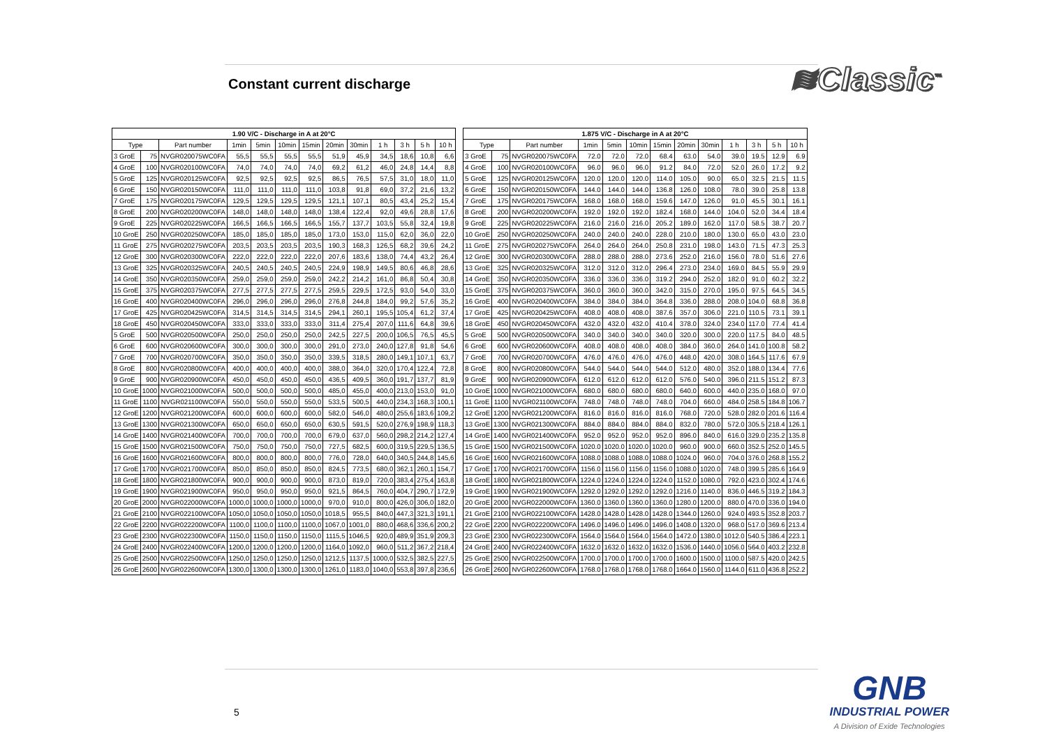Constant current discharge
≋Classic<sup>™</sup>
| 1.90 V/C - Discharge in A at 20°C | | | | | | | | | | | | |
| --- | --- | --- | --- | --- | --- | --- | --- | --- | --- | --- | --- | --- |
| Type | | Part number | 1min | 5min | 10min | 15min | 20min | 30min | 1 h | 3 h | 5 h | 10 h |
| 3 GroE | 75 | NVGR020075WC0FA | 55,5 | 55,5 | 55,5 | 55,5 | 51,9 | 45,9 | 34,5 | 18,6 | 10,8 | 6,6 |
| 4 GroE | 100 | NVGR020100WC0FA | 74,0 | 74,0 | 74,0 | 74,0 | 69,2 | 61,2 | 46,0 | 24,8 | 14,4 | 8,8 |
| 5 GroE | 125 | NVGR020125WC0FA | 92,5 | 92,5 | 92,5 | 92,5 | 86,5 | 76,5 | 57,5 | 31,0 | 18,0 | 11,0 |
| 6 GroE | 150 | NVGR020150WC0FA | 111,0 | 111,0 | 111,0 | 111,0 | 103,8 | 91,8 | 69,0 | 37,2 | 21,6 | 13,2 |
| 7 GroE | 175 | NVGR020175WC0FA | 129,5 | 129,5 | 129,5 | 129,5 | 121,1 | 107,1 | 80,5 | 43,4 | 25,2 | 15,4 |
| 8 GroE | 200 | NVGR020200WC0FA | 148,0 | 148,0 | 148,0 | 148,0 | 138,4 | 122,4 | 92,0 | 49,6 | 28,8 | 17,6 |
| 9 GroE | 225 | NVGR020225WC0FA | 166,5 | 166,5 | 166,5 | 166,5 | 155,7 | 137,7 | 103,5 | 55,8 | 32,4 | 19,8 |
| 10 GroE | 250 | NVGR020250WC0FA | 185,0 | 185,0 | 185,0 | 185,0 | 173,0 | 153,0 | 115,0 | 62,0 | 36,0 | 22,0 |
| 11 GroE | 275 | NVGR020275WC0FA | 203,5 | 203,5 | 203,5 | 203,5 | 190,3 | 168,3 | 126,5 | 68,2 | 39,6 | 24,2 |
| 12 GroE | 300 | NVGR020300WC0FA | 222,0 | 222,0 | 222,0 | 222,0 | 207,6 | 183,6 | 138,0 | 74,4 | 43,2 | 26,4 |
| 13 GroE | 325 | NVGR020325WC0FA | 240,5 | 240,5 | 240,5 | 240,5 | 224,9 | 198,9 | 149,5 | 80,6 | 46,8 | 28,6 |
| 14 GroE | 350 | NVGR020350WC0FA | 259,0 | 259,0 | 259,0 | 259,0 | 242,2 | 214,2 | 161,0 | 86,8 | 50,4 | 30,8 |
| 15 GroE | 375 | NVGR020375WC0FA | 277,5 | 277,5 | 277,5 | 277,5 | 259,5 | 229,5 | 172,5 | 93,0 | 54,0 | 33,0 |
| 16 GroE | 400 | NVGR020400WC0FA | 296,0 | 296,0 | 296,0 | 296,0 | 276,8 | 244,8 | 184,0 | 99,2 | 57,6 | 35,2 |
| 17 GroE | 425 | NVGR020425WC0FA | 314,5 | 314,5 | 314,5 | 314,5 | 294,1 | 260,1 | 195,5 | 105,4 | 61,2 | 37,4 |
| 18 GroE | 450 | NVGR020450WC0FA | 333,0 | 333,0 | 333,0 | 333,0 | 311,4 | 275,4 | 207,0 | 111,6 | 64,8 | 39,6 |
| 5 GroE | 500 | NVGR020500WC0FA | 250,0 | 250,0 | 250,0 | 250,0 | 242,5 | 227,5 | 200,0 | 106,5 | 76,5 | 45,5 |
| 6 GroE | 600 | NVGR020600WC0FA | 300,0 | 300,0 | 300,0 | 300,0 | 291,0 | 273,0 | 240,0 | 127,8 | 91,8 | 54,6 |
| 7 GroE | 700 | NVGR020700WC0FA | 350,0 | 350,0 | 350,0 | 350,0 | 339,5 | 318,5 | 280,0 | 149,1 | 107,1 | 63,7 |
| 8 GroE | 800 | NVGR020800WC0FA | 400,0 | 400,0 | 400,0 | 400,0 | 388,0 | 364,0 | 320,0 | 170,4 | 122,4 | 72,8 |
| 9 GroE | 900 | NVGR020900WC0FA | 450,0 | 450,0 | 450,0 | 450,0 | 436,5 | 409,5 | 360,0 | 191,7 | 137,7 | 81,9 |
| 10 GroE | 1000 | NVGR021000WC0FA | 500,0 | 500,0 | 500,0 | 500,0 | 485,0 | 455,0 | 400,0 | 213,0 | 153,0 | 91,0 |
| 11 GroE | 1100 | NVGR021100WC0FA | 550,0 | 550,0 | 550,0 | 550,0 | 533,5 | 500,5 | 440,0 | 234,3 | 168,3 | 100,1 |
| 12 GroE | 1200 | NVGR021200WC0FA | 600,0 | 600,0 | 600,0 | 600,0 | 582,0 | 546,0 | 480,0 | 255,6 | 183,6 | 109,2 |
| 13 GroE | 1300 | NVGR021300WC0FA | 650,0 | 650,0 | 650,0 | 650,0 | 630,5 | 591,5 | 520,0 | 276,9 | 198,9 | 118,3 |
| 14 GroE | 1400 | NVGR021400WC0FA | 700,0 | 700,0 | 700,0 | 700,0 | 679,0 | 637,0 | 560,0 | 298,2 | 214,2 | 127,4 |
| 15 GroE | 1500 | NVGR021500WC0FA | 750,0 | 750,0 | 750,0 | 750,0 | 727,5 | 682,5 | 600,0 | 319,5 | 229,5 | 136,5 |
| 16 GroE | 1600 | NVGR021600WC0FA | 800,0 | 800,0 | 800,0 | 800,0 | 776,0 | 728,0 | 640,0 | 340,5 | 244,8 | 145,6 |
| 17 GroE | 1700 | NVGR021700WC0FA | 850,0 | 850,0 | 850,0 | 850,0 | 824,5 | 773,5 | 680,0 | 362,1 | 260,1 | 154,7 |
| 18 GroE | 1800 | NVGR021800WC0FA | 900,0 | 900,0 | 900,0 | 900,0 | 873,0 | 819,0 | 720,0 | 383,4 | 275,4 | 163,8 |
| 19 GroE | 1900 | NVGR021900WC0FA | 950,0 | 950,0 | 950,0 | 950,0 | 921,5 | 864,5 | 760,0 | 404,7 | 290,7 | 172,9 |
| 20 GroE | 2000 | NVGR022000WC0FA | 1000,0 | 1000,0 | 1000,0 | 1000,0 | 970,0 | 910,0 | 800,0 | 426,0 | 306,0 | 182,0 |
| 21 GroE | 2100 | NVGR022100WC0FA | 1050,0 | 1050,0 | 1050,0 | 1050,0 | 1018,5 | 955,5 | 840,0 | 447,3 | 321,3 | 191,1 |
| 22 GroE | 2200 | NVGR022200WC0FA | 1100,0 | 1100,0 | 1100,0 | 1100,0 | 1067,0 | 1001,0 | 880,0 | 468,6 | 336,6 | 200,2 |
| 23 GroE | 2300 | NVGR022300WC0FA | 1150,0 | 1150,0 | 1150,0 | 1150,0 | 1115,5 | 1046,5 | 920,0 | 489,9 | 351,9 | 209,3 |
| 24 GroE | 2400 | NVGR022400WC0FA | 1200,0 | 1200,0 | 1200,0 | 1200,0 | 1164,0 | 1092,0 | 960,0 | 511,2 | 367,2 | 218,4 |
| 25 GroE | 2500 | NVGR022500WC0FA | 1250,0 | 1250,0 | 1250,0 | 1250,0 | 1212,5 | 1137,5 | 1000,0 | 532,5 | 382,5 | 227,5 |
| 26 GroE | 2600 | NVGR022600WC0FA | 1300,0 | 1300,0 | 1300,0 | 1300,0 | 1261,0 | 1183,0 | 1040,0 | 553,8 | 397,8 | 236,6 |
| 1.875 V/C - Discharge in A at 20°C | | | | | | | | | | | | |
| --- | --- | --- | --- | --- | --- | --- | --- | --- | --- | --- | --- | --- |
| Type | | Part number | 1min | 5min | 10min | 15min | 20min | 30min | 1 h | 3 h | 5 h | 10 h |
| 3 GroE | 75 | NVGR020075WC0FA | 72.0 | 72.0 | 72.0 | 68.4 | 63.0 | 54.0 | 39.0 | 19.5 | 12.9 | 6.9 |
| 4 GroE | 100 | NVGR020100WC0FA | 96.0 | 96.0 | 96.0 | 91.2 | 84.0 | 72.0 | 52.0 | 26.0 | 17.2 | 9.2 |
| 5 GroE | 125 | NVGR020125WC0FA | 120.0 | 120.0 | 120.0 | 114.0 | 105.0 | 90.0 | 65.0 | 32.5 | 21.5 | 11.5 |
| 6 GroE | 150 | NVGR020150WC0FA | 144.0 | 144.0 | 144.0 | 136.8 | 126.0 | 108.0 | 78.0 | 39.0 | 25.8 | 13.8 |
| 7 GroE | 175 | NVGR020175WC0FA | 168.0 | 168.0 | 168.0 | 159.6 | 147.0 | 126.0 | 91.0 | 45.5 | 30.1 | 16.1 |
| 8 GroE | 200 | NVGR020200WC0FA | 192.0 | 192.0 | 192.0 | 182.4 | 168.0 | 144.0 | 104.0 | 52.0 | 34.4 | 18.4 |
| 9 GroE | 225 | NVGR020225WC0FA | 216.0 | 216.0 | 216.0 | 205.2 | 189.0 | 162.0 | 117.0 | 58.5 | 38.7 | 20.7 |
| 10 GroE | 250 | NVGR020250WC0FA | 240.0 | 240.0 | 240.0 | 228.0 | 210.0 | 180.0 | 130.0 | 65.0 | 43.0 | 23.0 |
| 11 GroE | 275 | NVGR020275WC0FA | 264.0 | 264.0 | 264.0 | 250.8 | 231.0 | 198.0 | 143.0 | 71.5 | 47.3 | 25.3 |
| 12 GroE | 300 | NVGR020300WC0FA | 288.0 | 288.0 | 288.0 | 273.6 | 252.0 | 216.0 | 156.0 | 78.0 | 51.6 | 27.6 |
| 13 GroE | 325 | NVGR020325WC0FA | 312.0 | 312.0 | 312.0 | 296.4 | 273.0 | 234.0 | 169.0 | 84.5 | 55.9 | 29.9 |
| 14 GroE | 350 | NVGR020350WC0FA | 336.0 | 336.0 | 336.0 | 319.2 | 294.0 | 252.0 | 182.0 | 91.0 | 60.2 | 32.2 |
| 15 GroE | 375 | NVGR020375WC0FA | 360.0 | 360.0 | 360.0 | 342.0 | 315.0 | 270.0 | 195.0 | 97.5 | 64.5 | 34.5 |
| 16 GroE | 400 | NVGR020400WC0FA | 384.0 | 384.0 | 384.0 | 364.8 | 336.0 | 288.0 | 208.0 | 104.0 | 68.8 | 36.8 |
| 17 GroE | 425 | NVGR020425WC0FA | 408.0 | 408.0 | 408.0 | 387.6 | 357.0 | 306.0 | 221.0 | 110.5 | 73.1 | 39.1 |
| 18 GroE | 450 | NVGR020450WC0FA | 432.0 | 432.0 | 432.0 | 410.4 | 378.0 | 324.0 | 234.0 | 117.0 | 77.4 | 41.4 |
| 5 GroE | 500 | NVGR020500WC0FA | 340.0 | 340.0 | 340.0 | 340.0 | 320.0 | 300.0 | 220.0 | 117.5 | 84.0 | 48.5 |
| 6 GroE | 600 | NVGR020600WC0FA | 408.0 | 408.0 | 408.0 | 408.0 | 384.0 | 360.0 | 264.0 | 141.0 | 100.8 | 58.2 |
| 7 GroE | 700 | NVGR020700WC0FA | 476.0 | 476.0 | 476.0 | 476.0 | 448.0 | 420.0 | 308.0 | 164.5 | 117.6 | 67.9 |
| 8 GroE | 800 | NVGR020800WC0FA | 544.0 | 544.0 | 544.0 | 544.0 | 512.0 | 480.0 | 352.0 | 188.0 | 134.4 | 77.6 |
| 9 GroE | 900 | NVGR020900WC0FA | 612.0 | 612.0 | 612.0 | 612.0 | 576.0 | 540.0 | 396.0 | 211.5 | 151.2 | 87.3 |
| 10 GroE | 1000 | NVGR021000WC0FA | 680.0 | 680.0 | 680.0 | 680.0 | 640.0 | 600.0 | 440.0 | 235.0 | 168.0 | 97.0 |
| 11 GroE | 1100 | NVGR021100WC0FA | 748.0 | 748.0 | 748.0 | 748.0 | 704.0 | 660.0 | 484.0 | 258.5 | 184.8 | 106.7 |
| 12 GroE | 1200 | NVGR021200WC0FA | 816.0 | 816.0 | 816.0 | 816.0 | 768.0 | 720.0 | 528.0 | 282.0 | 201.6 | 116.4 |
| 13 GroE | 1300 | NVGR021300WC0FA | 884.0 | 884.0 | 884.0 | 884.0 | 832.0 | 780.0 | 572.0 | 305.5 | 218.4 | 126.1 |
| 14 GroE | 1400 | NVGR021400WC0FA | 952.0 | 952.0 | 952.0 | 952.0 | 896.0 | 840.0 | 616.0 | 329.0 | 235.2 | 135.8 |
| 15 GroE | 1500 | NVGR021500WC0FA | 1020.0 | 1020.0 | 1020.0 | 1020.0 | 960.0 | 900.0 | 660.0 | 352.5 | 252.0 | 145.5 |
| 16 GroE | 1600 | NVGR021600WC0FA | 1088.0 | 1088.0 | 1088.0 | 1088.0 | 1024.0 | 960.0 | 704.0 | 376.0 | 268.8 | 155.2 |
| 17 GroE | 1700 | NVGR021700WC0FA | 1156.0 | 1156.0 | 1156.0 | 1156.0 | 1088.0 | 1020.0 | 748.0 | 399.5 | 285.6 | 164.9 |
| 18 GroE | 1800 | NVGR021800WC0FA | 1224.0 | 1224.0 | 1224.0 | 1224.0 | 1152.0 | 1080.0 | 792.0 | 423.0 | 302.4 | 174.6 |
| 19 GroE | 1900 | NVGR021900WC0FA | 1292.0 | 1292.0 | 1292.0 | 1292.0 | 1216.0 | 1140.0 | 836.0 | 446.5 | 319.2 | 184.3 |
| 20 GroE | 2000 | NVGR022000WC0FA | 1360.0 | 1360.0 | 1360.0 | 1360.0 | 1280.0 | 1200.0 | 880.0 | 470.0 | 336.0 | 194.0 |
| 21 GroE | 2100 | NVGR022100WC0FA | 1428.0 | 1428.0 | 1428.0 | 1428.0 | 1344.0 | 1260.0 | 924.0 | 493.5 | 352.8 | 203.7 |
| 22 GroE | 2200 | NVGR022200WC0FA | 1496.0 | 1496.0 | 1496.0 | 1496.0 | 1408.0 | 1320.0 | 968.0 | 517.0 | 369.6 | 213.4 |
| 23 GroE | 2300 | NVGR022300WC0FA | 1564.0 | 1564.0 | 1564.0 | 1564.0 | 1472.0 | 1380.0 | 1012.0 | 540.5 | 386.4 | 223.1 |
| 24 GroE | 2400 | NVGR022400WC0FA | 1632.0 | 1632.0 | 1632.0 | 1632.0 | 1536.0 | 1440.0 | 1056.0 | 564.0 | 403.2 | 232.8 |
| 25 GroE | 2500 | NVGR022500WC0FA | 1700.0 | 1700.0 | 1700.0 | 1700.0 | 1600.0 | 1500.0 | 1100.0 | 587.5 | 420.0 | 242.5 |
| 26 GroE | 2600 | NVGR022600WC0FA | 1768.0 | 1768.0 | 1768.0 | 1768.0 | 1664.0 | 1560.0 | 1144.0 | 611.0 | 436.8 | 252.2 |
5
GNB
INDUSTRIAL POWER
A Division of Exide Technologies